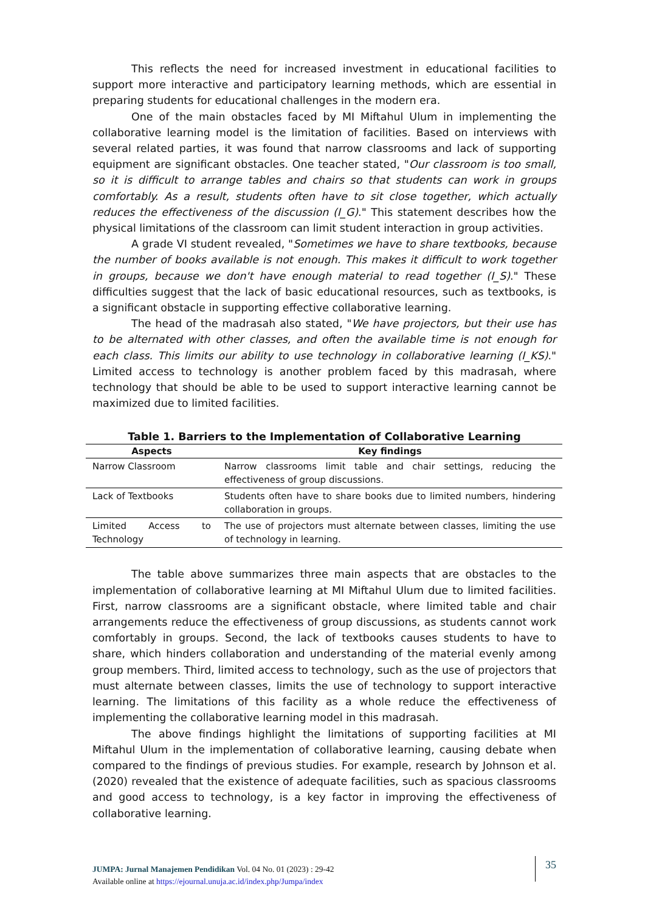This reflects the need for increased investment in educational facilities to support more interactive and participatory learning methods, which are essential in preparing students for educational challenges in the modern era.
One of the main obstacles faced by MI Miftahul Ulum in implementing the collaborative learning model is the limitation of facilities. Based on interviews with several related parties, it was found that narrow classrooms and lack of supporting equipment are significant obstacles. One teacher stated, "Our classroom is too small, so it is difficult to arrange tables and chairs so that students can work in groups comfortably. As a result, students often have to sit close together, which actually reduces the effectiveness of the discussion (I_G)." This statement describes how the physical limitations of the classroom can limit student interaction in group activities.
A grade VI student revealed, "Sometimes we have to share textbooks, because the number of books available is not enough. This makes it difficult to work together in groups, because we don't have enough material to read together (I_S)." These difficulties suggest that the lack of basic educational resources, such as textbooks, is a significant obstacle in supporting effective collaborative learning.
The head of the madrasah also stated, "We have projectors, but their use has to be alternated with other classes, and often the available time is not enough for each class. This limits our ability to use technology in collaborative learning (I_KS)." Limited access to technology is another problem faced by this madrasah, where technology that should be able to be used to support interactive learning cannot be maximized due to limited facilities.
Table 1. Barriers to the Implementation of Collaborative Learning
| Aspects | Key findings |
| --- | --- |
| Narrow Classroom | Narrow classrooms limit table and chair settings, reducing the effectiveness of group discussions. |
| Lack of Textbooks | Students often have to share books due to limited numbers, hindering collaboration in groups. |
| Limited Access to Technology | The use of projectors must alternate between classes, limiting the use of technology in learning. |
The table above summarizes three main aspects that are obstacles to the implementation of collaborative learning at MI Miftahul Ulum due to limited facilities. First, narrow classrooms are a significant obstacle, where limited table and chair arrangements reduce the effectiveness of group discussions, as students cannot work comfortably in groups. Second, the lack of textbooks causes students to have to share, which hinders collaboration and understanding of the material evenly among group members. Third, limited access to technology, such as the use of projectors that must alternate between classes, limits the use of technology to support interactive learning. The limitations of this facility as a whole reduce the effectiveness of implementing the collaborative learning model in this madrasah.
The above findings highlight the limitations of supporting facilities at MI Miftahul Ulum in the implementation of collaborative learning, causing debate when compared to the findings of previous studies. For example, research by Johnson et al. (2020) revealed that the existence of adequate facilities, such as spacious classrooms and good access to technology, is a key factor in improving the effectiveness of collaborative learning.
JUMPA: Jurnal Manajemen Pendidikan Vol. 04 No. 01 (2023) : 29-42
Available online at https://ejournal.unuja.ac.id/index.php/Jumpa/index
35